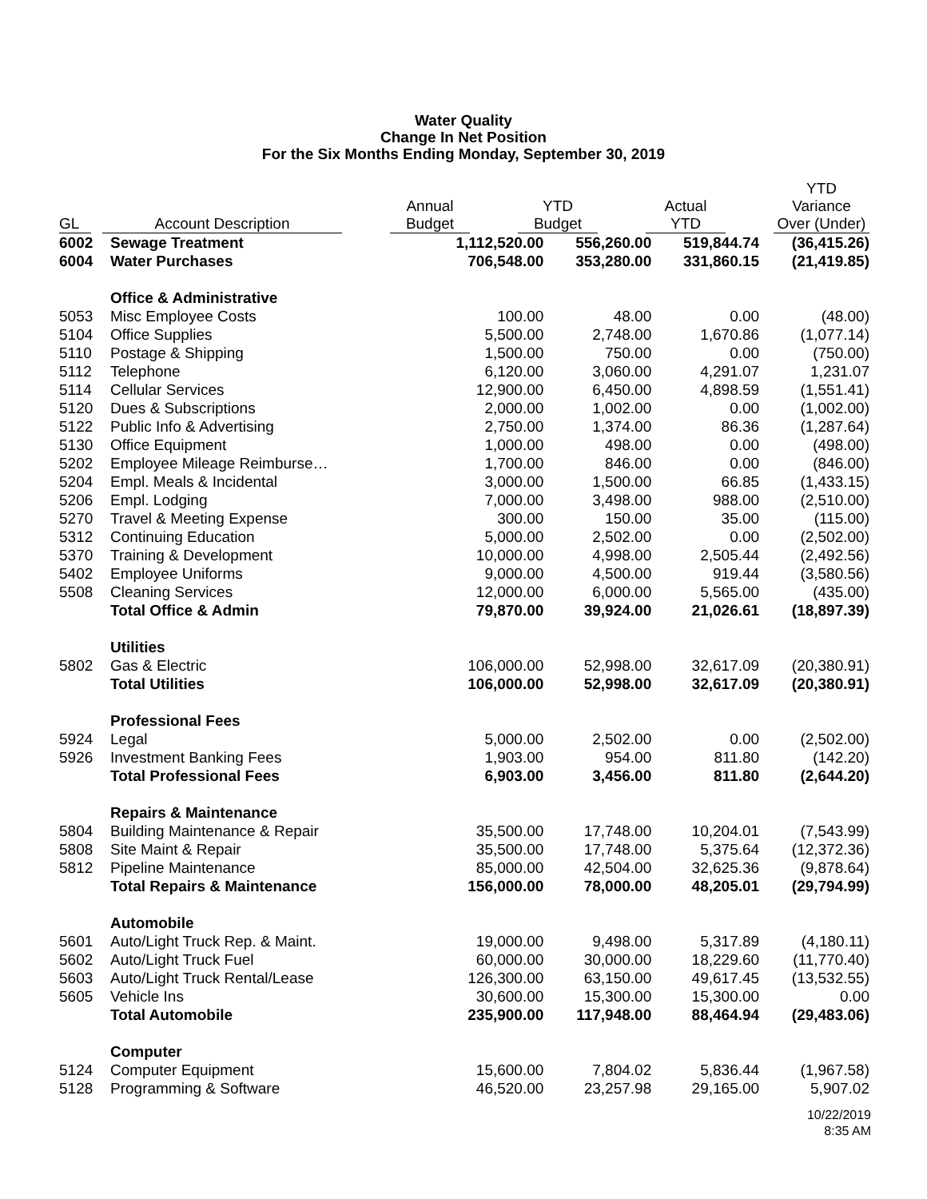Water Quality
Change In Net Position
For the Six Months Ending Monday, September 30, 2019
| GL | | Account Description | | Annual Budget | | YTD Budget | | Actual YTD | | YTD Variance Over (Under) |
| --- | --- | --- | --- | --- | --- | --- | --- | --- | --- | --- |
| 6002 | Sewage Treatment | 1,112,520.00 | 556,260.00 | 519,844.74 | (36,415.26) |
| 6004 | Water Purchases | 706,548.00 | 353,280.00 | 331,860.15 | (21,419.85) |
| | Office & Administrative | | | | |
| 5053 | Misc Employee Costs | 100.00 | 48.00 | 0.00 | (48.00) |
| 5104 | Office Supplies | 5,500.00 | 2,748.00 | 1,670.86 | (1,077.14) |
| 5110 | Postage & Shipping | 1,500.00 | 750.00 | 0.00 | (750.00) |
| 5112 | Telephone | 6,120.00 | 3,060.00 | 4,291.07 | 1,231.07 |
| 5114 | Cellular Services | 12,900.00 | 6,450.00 | 4,898.59 | (1,551.41) |
| 5120 | Dues & Subscriptions | 2,000.00 | 1,002.00 | 0.00 | (1,002.00) |
| 5122 | Public Info & Advertising | 2,750.00 | 1,374.00 | 86.36 | (1,287.64) |
| 5130 | Office Equipment | 1,000.00 | 498.00 | 0.00 | (498.00) |
| 5202 | Employee Mileage Reimburse… | 1,700.00 | 846.00 | 0.00 | (846.00) |
| 5204 | Empl. Meals & Incidental | 3,000.00 | 1,500.00 | 66.85 | (1,433.15) |
| 5206 | Empl. Lodging | 7,000.00 | 3,498.00 | 988.00 | (2,510.00) |
| 5270 | Travel & Meeting Expense | 300.00 | 150.00 | 35.00 | (115.00) |
| 5312 | Continuing Education | 5,000.00 | 2,502.00 | 0.00 | (2,502.00) |
| 5370 | Training & Development | 10,000.00 | 4,998.00 | 2,505.44 | (2,492.56) |
| 5402 | Employee Uniforms | 9,000.00 | 4,500.00 | 919.44 | (3,580.56) |
| 5508 | Cleaning Services | 12,000.00 | 6,000.00 | 5,565.00 | (435.00) |
| | Total Office & Admin | 79,870.00 | 39,924.00 | 21,026.61 | (18,897.39) |
| | Utilities | | | | |
| 5802 | Gas & Electric | 106,000.00 | 52,998.00 | 32,617.09 | (20,380.91) |
| | Total Utilities | 106,000.00 | 52,998.00 | 32,617.09 | (20,380.91) |
| | Professional Fees | | | | |
| 5924 | Legal | 5,000.00 | 2,502.00 | 0.00 | (2,502.00) |
| 5926 | Investment Banking Fees | 1,903.00 | 954.00 | 811.80 | (142.20) |
| | Total Professional Fees | 6,903.00 | 3,456.00 | 811.80 | (2,644.20) |
| | Repairs & Maintenance | | | | |
| 5804 | Building Maintenance & Repair | 35,500.00 | 17,748.00 | 10,204.01 | (7,543.99) |
| 5808 | Site Maint & Repair | 35,500.00 | 17,748.00 | 5,375.64 | (12,372.36) |
| 5812 | Pipeline Maintenance | 85,000.00 | 42,504.00 | 32,625.36 | (9,878.64) |
| | Total Repairs & Maintenance | 156,000.00 | 78,000.00 | 48,205.01 | (29,794.99) |
| | Automobile | | | | |
| 5601 | Auto/Light Truck Rep. & Maint. | 19,000.00 | 9,498.00 | 5,317.89 | (4,180.11) |
| 5602 | Auto/Light Truck Fuel | 60,000.00 | 30,000.00 | 18,229.60 | (11,770.40) |
| 5603 | Auto/Light Truck Rental/Lease | 126,300.00 | 63,150.00 | 49,617.45 | (13,532.55) |
| 5605 | Vehicle Ins | 30,600.00 | 15,300.00 | 15,300.00 | 0.00 |
| | Total Automobile | 235,900.00 | 117,948.00 | 88,464.94 | (29,483.06) |
| | Computer | | | | |
| 5124 | Computer Equipment | 15,600.00 | 7,804.02 | 5,836.44 | (1,967.58) |
| 5128 | Programming & Software | 46,520.00 | 23,257.98 | 29,165.00 | 5,907.02 |
10/22/2019
8:35 AM